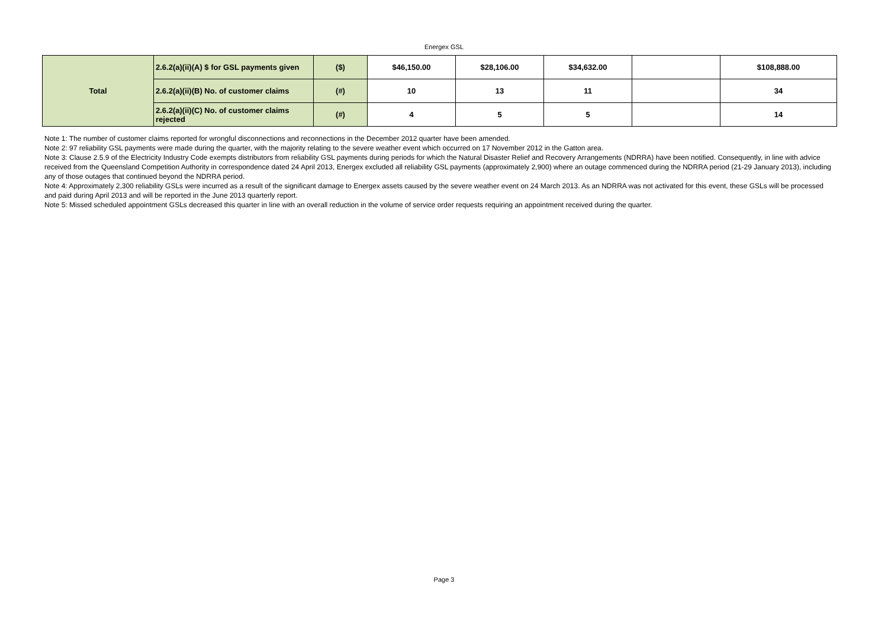Energex GSL
| Total | 2.6.2(a)(ii)(A) $ for GSL payments given | ($) | $46,150.00 | $28,106.00 | $34,632.00 | | $108,888.00 |
| | 2.6.2(a)(ii)(B) No. of customer claims | (#) | 10 | 13 | 11 | | 34 |
| | 2.6.2(a)(ii)(C) No. of customer claims rejected | (#) | 4 | 5 | 5 | | 14 |
Note 1: The number of customer claims reported for wrongful disconnections and reconnections in the December 2012 quarter have been amended.
Note 2: 97 reliability GSL payments were made during the quarter, with the majority relating to the severe weather event which occurred on 17 November 2012 in the Gatton area.
Note 3: Clause 2.5.9 of the Electricity Industry Code exempts distributors from reliability GSL payments during periods for which the Natural Disaster Relief and Recovery Arrangements (NDRRA) have been notified. Consequently, in line with advice received from the Queensland Competition Authority in correspondence dated 24 April 2013, Energex excluded all reliability GSL payments (approximately 2,900) where an outage commenced during the NDRRA period (21-29 January 2013), including any of those outages that continued beyond the NDRRA period.
Note 4: Approximately 2,300 reliability GSLs were incurred as a result of the significant damage to Energex assets caused by the severe weather event on 24 March 2013. As an NDRRA was not activated for this event, these GSLs will be processed and paid during April 2013 and will be reported in the June 2013 quarterly report.
Note 5: Missed scheduled appointment GSLs decreased this quarter in line with an overall reduction in the volume of service order requests requiring an appointment received during the quarter.
Page 3